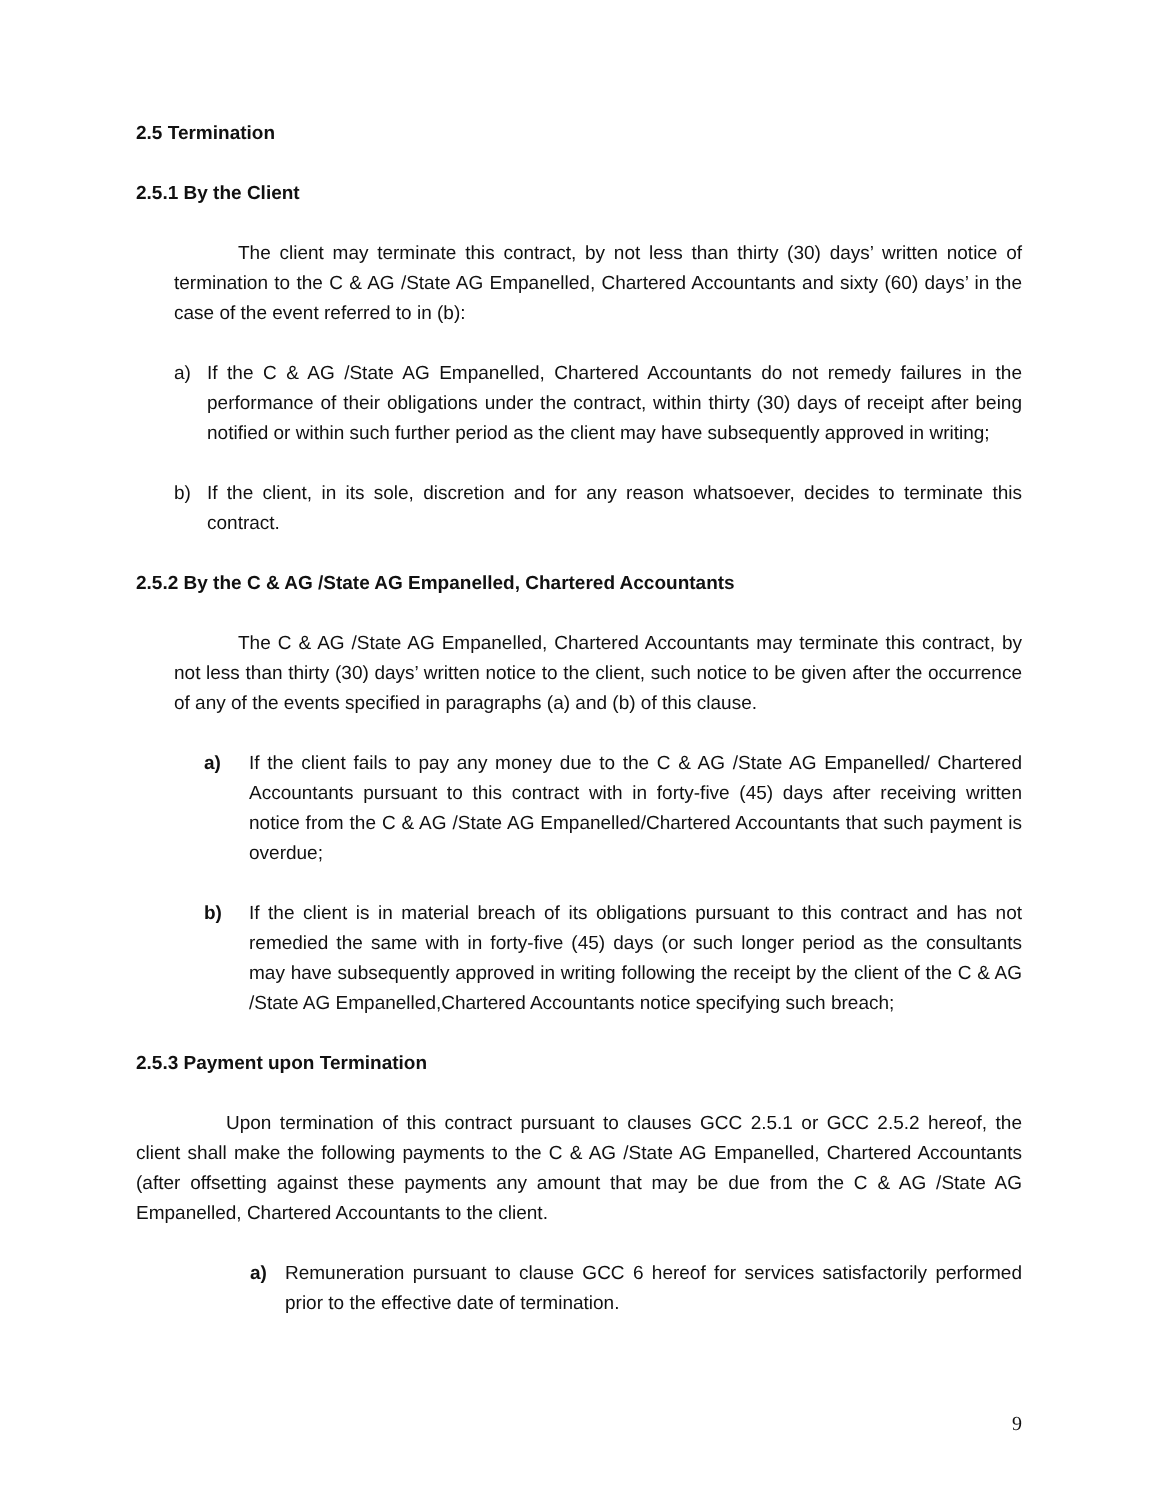2.5 Termination
2.5.1 By the Client
The client may terminate this contract, by not less than thirty (30) days’ written notice of termination to the C & AG /State AG Empanelled, Chartered Accountants and sixty (60) days’ in the case of the event referred to in (b):
a) If the C & AG /State AG Empanelled, Chartered Accountants do not remedy failures in the performance of their obligations under the contract, within thirty (30) days of receipt after being notified or within such further period as the client may have subsequently approved in writing;
b) If the client, in its sole, discretion and for any reason whatsoever, decides to terminate this contract.
2.5.2 By the C & AG /State AG Empanelled, Chartered Accountants
The C & AG /State AG Empanelled, Chartered Accountants may terminate this contract, by not less than thirty (30) days’ written notice to the client, such notice to be given after the occurrence of any of the events specified in paragraphs (a) and (b) of this clause.
a) If the client fails to pay any money due to the C & AG /State AG Empanelled/ Chartered Accountants pursuant to this contract with in forty-five (45) days after receiving written notice from the C & AG /State AG Empanelled/Chartered Accountants that such payment is overdue;
b) If the client is in material breach of its obligations pursuant to this contract and has not remedied the same with in forty-five (45) days (or such longer period as the consultants may have subsequently approved in writing following the receipt by the client of the C & AG /State AG Empanelled,Chartered Accountants notice specifying such breach;
2.5.3 Payment upon Termination
Upon termination of this contract pursuant to clauses GCC 2.5.1 or GCC 2.5.2 hereof, the client shall make the following payments to the C & AG /State AG Empanelled, Chartered Accountants (after offsetting against these payments any amount that may be due from the C & AG /State AG Empanelled, Chartered Accountants to the client.
a) Remuneration pursuant to clause GCC 6 hereof for services satisfactorily performed prior to the effective date of termination.
9